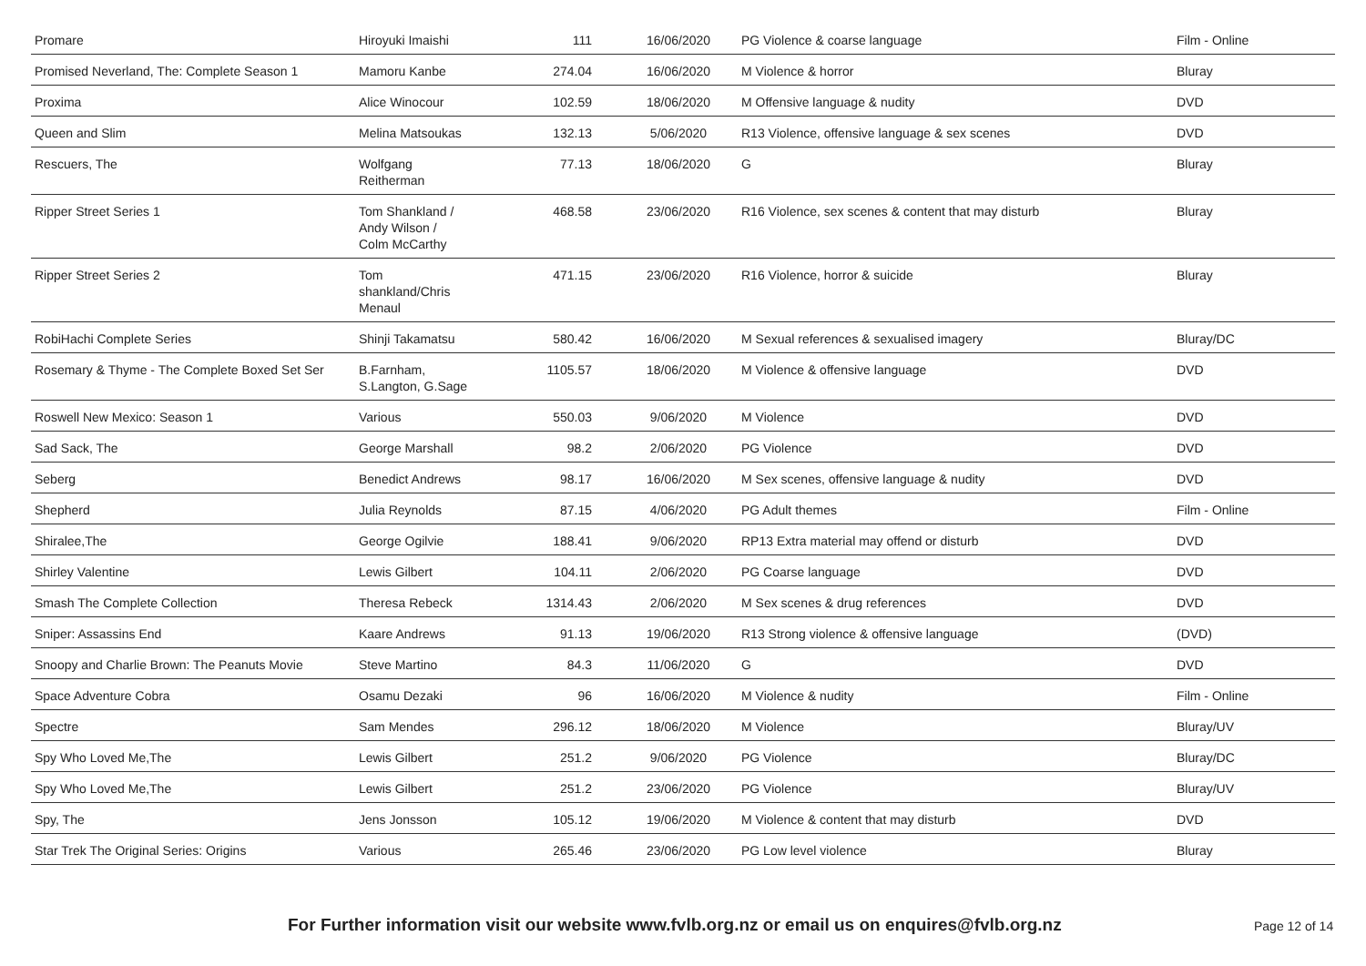| Promare | Hiroyuki Imaishi | 111 | 16/06/2020 | PG Violence & coarse language | Film - Online |
| Promised Neverland, The: Complete Season 1 | Mamoru Kanbe | 274.04 | 16/06/2020 | M Violence & horror | Bluray |
| Proxima | Alice Winocour | 102.59 | 18/06/2020 | M Offensive language & nudity | DVD |
| Queen and Slim | Melina Matsoukas | 132.13 | 5/06/2020 | R13 Violence, offensive language & sex scenes | DVD |
| Rescuers, The | Wolfgang Reitherman | 77.13 | 18/06/2020 | G | Bluray |
| Ripper Street Series 1 | Tom Shankland / Andy Wilson / Colm McCarthy | 468.58 | 23/06/2020 | R16 Violence, sex scenes & content that may disturb | Bluray |
| Ripper Street Series 2 | Tom shankland/Chris Menaul | 471.15 | 23/06/2020 | R16 Violence, horror & suicide | Bluray |
| RobiHachi Complete Series | Shinji Takamatsu | 580.42 | 16/06/2020 | M Sexual references & sexualised imagery | Bluray/DC |
| Rosemary & Thyme - The Complete Boxed Set Ser | B.Farnham, S.Langton, G.Sage | 1105.57 | 18/06/2020 | M Violence & offensive language | DVD |
| Roswell New Mexico: Season 1 | Various | 550.03 | 9/06/2020 | M Violence | DVD |
| Sad Sack, The | George Marshall | 98.2 | 2/06/2020 | PG Violence | DVD |
| Seberg | Benedict Andrews | 98.17 | 16/06/2020 | M Sex scenes, offensive language & nudity | DVD |
| Shepherd | Julia Reynolds | 87.15 | 4/06/2020 | PG Adult themes | Film - Online |
| Shiralee,The | George Ogilvie | 188.41 | 9/06/2020 | RP13 Extra material may offend or disturb | DVD |
| Shirley Valentine | Lewis Gilbert | 104.11 | 2/06/2020 | PG Coarse language | DVD |
| Smash The Complete Collection | Theresa Rebeck | 1314.43 | 2/06/2020 | M Sex scenes & drug references | DVD |
| Sniper: Assassins End | Kaare Andrews | 91.13 | 19/06/2020 | R13 Strong violence & offensive language | (DVD) |
| Snoopy and Charlie Brown: The Peanuts Movie | Steve Martino | 84.3 | 11/06/2020 | G | DVD |
| Space Adventure Cobra | Osamu Dezaki | 96 | 16/06/2020 | M Violence & nudity | Film - Online |
| Spectre | Sam Mendes | 296.12 | 18/06/2020 | M Violence | Bluray/UV |
| Spy Who Loved Me,The | Lewis Gilbert | 251.2 | 9/06/2020 | PG Violence | Bluray/DC |
| Spy Who Loved Me,The | Lewis Gilbert | 251.2 | 23/06/2020 | PG Violence | Bluray/UV |
| Spy, The | Jens Jonsson | 105.12 | 19/06/2020 | M Violence & content that may disturb | DVD |
| Star Trek The Original Series: Origins | Various | 265.46 | 23/06/2020 | PG Low level violence | Bluray |
For Further information visit our website www.fvlb.org.nz or email us on enquires@fvlb.org.nz Page 12 of 14